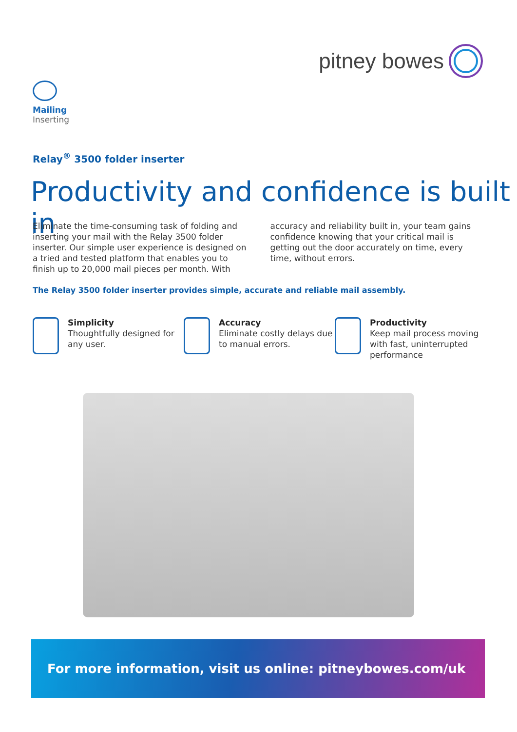pitney bowes
Mailing
Inserting
Relay<sup>®</sup> 3500 folder inserter
Productivity and confidence is built in
Eliminate the time-consuming task of folding and inserting your mail with the Relay 3500 folder inserter. Our simple user experience is designed on a tried and tested platform that enables you to finish up to 20,000 mail pieces per month. With accuracy and reliability built in, your team gains confidence knowing that your critical mail is getting out the door accurately on time, every time, without errors.
The Relay 3500 folder inserter provides simple, accurate and reliable mail assembly.
Simplicity
Thoughtfully designed for any user.
Accuracy
Eliminate costly delays due to manual errors.
Productivity
Keep mail process moving with fast, uninterrupted performance
For more information, visit us online: pitneybowes.com/uk